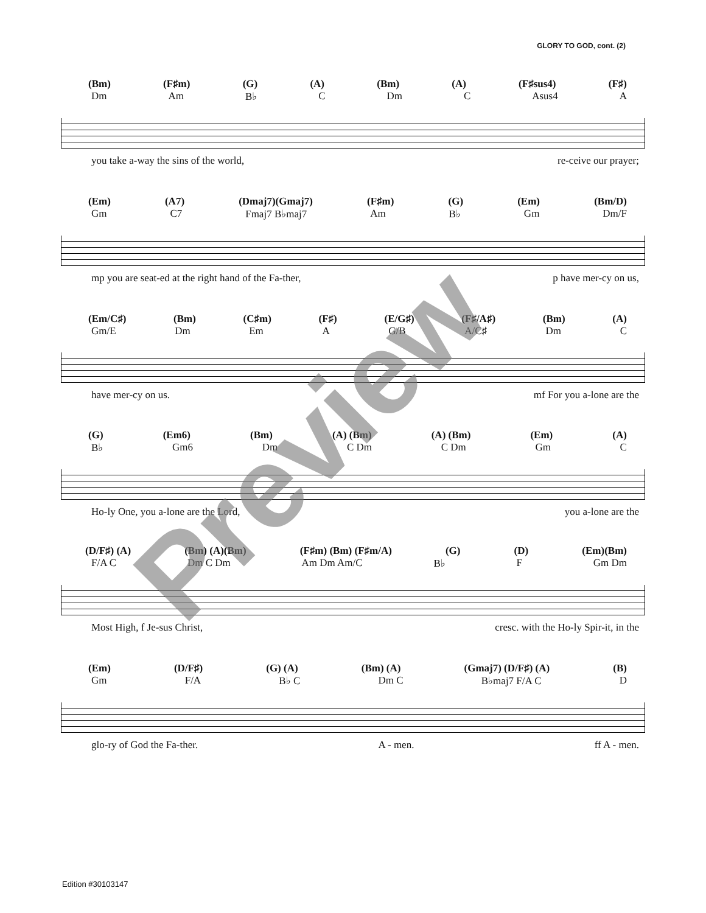GLORY TO GOD, cont. (2)
(Bm) (F♯m) (G) (A) (Bm) (A) (F♯sus4) (F♯)
Dm Am B♭ C Dm C Asus4 A
you take a-way the sins of the world, re-ceive our prayer;
(Em) (A7) (Dmaj7)(Gmaj7) (F♯m) (G) (Em) (Bm/D)
Gm C7 Fmaj7 B♭maj7 Am B♭ Gm Dm/F
mp you are seat-ed at the right hand of the Fa-ther, p have mer-cy on us,
(Em/C♯) (Bm) (C♯m) (F♯) (E/G♯) (F♯/A♯) (Bm) (A)
Gm/E Dm Em A G/B A/C♯ Dm C
have mer-cy on us. mf For you a-lone are the
(G) (Em6) (Bm) (A) (Bm) (A) (Bm) (Em) (A)
B♭ Gm6 Dm C Dm C Dm Gm C
Ho-ly One, you a-lone are the Lord, you a-lone are the
(D/F♯) (A) (Bm) (A)(Bm) (F♯m) (Bm) (F♯m/A) (G) (D) (Em)(Bm)
F/A C Dm C Dm Am Dm Am/C B♭ F Gm Dm
Most High, f Je-sus Christ, cresc. with the Ho-ly Spir-it, in the
(Em) (D/F♯) (G) (A) (Bm) (A) (Gmaj7) (D/F♯) (A) (B)
Gm F/A B♭ C Dm C B♭maj7 F/A C D
glo-ry of God the Fa-ther. A - men. ff A - men.
Preview
Edition #30103147